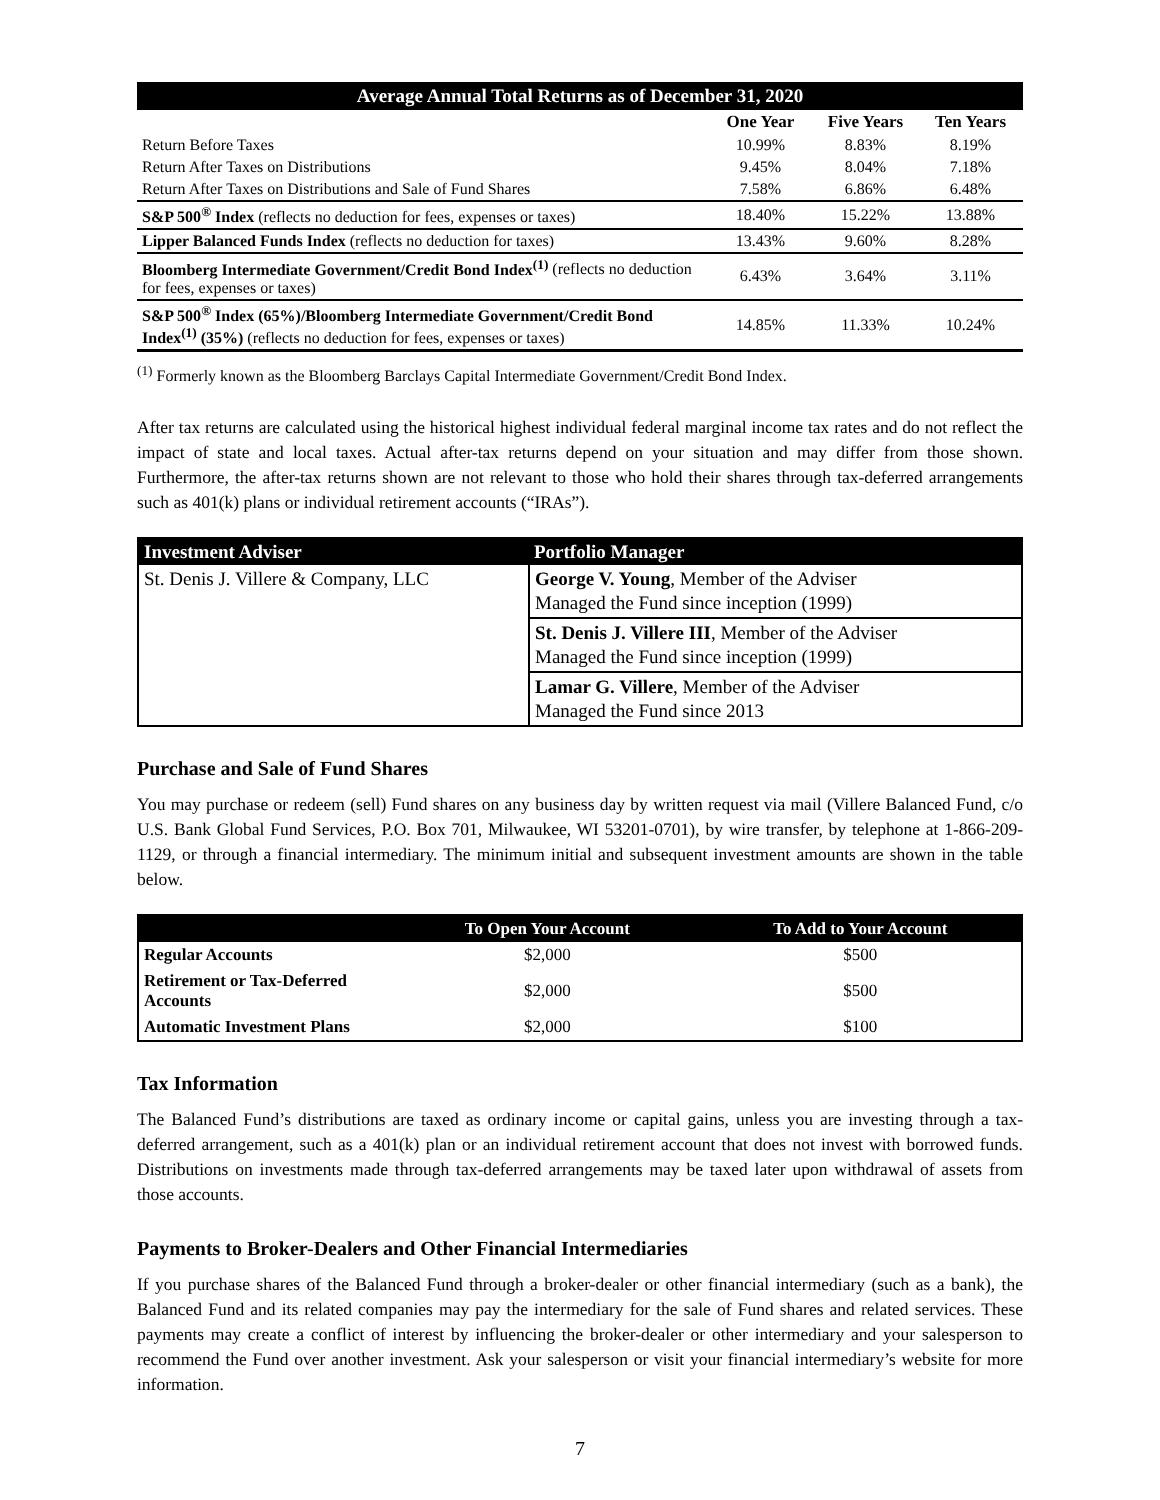| Average Annual Total Returns as of December 31, 2020 | | | |
| | One Year | Five Years | Ten Years |
| Return Before Taxes | 10.99% | 8.83% | 8.19% |
| Return After Taxes on Distributions | 9.45% | 8.04% | 7.18% |
| Return After Taxes on Distributions and Sale of Fund Shares | 7.58% | 6.86% | 6.48% |
| S&P 500<sup>®</sup> Index (reflects no deduction for fees, expenses or taxes) | 18.40% | 15.22% | 13.88% |
| Lipper Balanced Funds Index (reflects no deduction for taxes) | 13.43% | 9.60% | 8.28% |
| Bloomberg Intermediate Government/Credit Bond Index<sup>(1)</sup> (reflects no deduction for fees, expenses or taxes) | 6.43% | 3.64% | 3.11% |
| S&P 500<sup>®</sup> Index (65%)/Bloomberg Intermediate Government/Credit Bond Index<sup>(1)</sup> (35%) (reflects no deduction for fees, expenses or taxes) | 14.85% | 11.33% | 10.24% |
<sup>(1)</sup> Formerly known as the Bloomberg Barclays Capital Intermediate Government/Credit Bond Index.
After tax returns are calculated using the historical highest individual federal marginal income tax rates and do not reflect the impact of state and local taxes. Actual after-tax returns depend on your situation and may differ from those shown. Furthermore, the after-tax returns shown are not relevant to those who hold their shares through tax-deferred arrangements such as 401(k) plans or individual retirement accounts (“IRAs”).
| Investment Adviser | Portfolio Manager |
| --- | --- |
| St. Denis J. Villere & Company, LLC | George V. Young , Member of the Adviser Managed the Fund since inception (1999) |
| | St. Denis J. Villere III , Member of the Adviser Managed the Fund since inception (1999) |
| | Lamar G. Villere , Member of the Adviser Managed the Fund since 2013 |
Purchase and Sale of Fund Shares
You may purchase or redeem (sell) Fund shares on any business day by written request via mail (Villere Balanced Fund, c/o U.S. Bank Global Fund Services, P.O. Box 701, Milwaukee, WI 53201-0701), by wire transfer, by telephone at 1-866-209-1129, or through a financial intermediary. The minimum initial and subsequent investment amounts are shown in the table below.
| | To Open Your Account | To Add to Your Account |
| --- | --- | --- |
| Regular Accounts | $2,000 | $500 |
| Retirement or Tax-Deferred Accounts | $2,000 | $500 |
| Automatic Investment Plans | $2,000 | $100 |
Tax Information
The Balanced Fund’s distributions are taxed as ordinary income or capital gains, unless you are investing through a tax-deferred arrangement, such as a 401(k) plan or an individual retirement account that does not invest with borrowed funds. Distributions on investments made through tax-deferred arrangements may be taxed later upon withdrawal of assets from those accounts.
Payments to Broker-Dealers and Other Financial Intermediaries
If you purchase shares of the Balanced Fund through a broker-dealer or other financial intermediary (such as a bank), the Balanced Fund and its related companies may pay the intermediary for the sale of Fund shares and related services. These payments may create a conflict of interest by influencing the broker-dealer or other intermediary and your salesperson to recommend the Fund over another investment. Ask your salesperson or visit your financial intermediary’s website for more information.
7